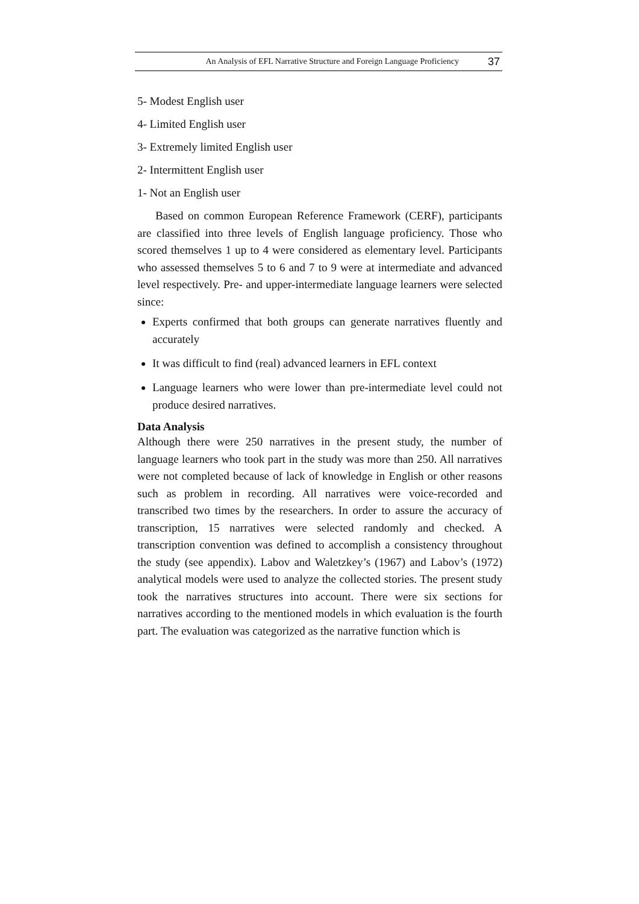An Analysis of EFL Narrative Structure and Foreign Language Proficiency 37
5- Modest English user
4- Limited English user
3- Extremely limited English user
2- Intermittent English user
1- Not an English user
Based on common European Reference Framework (CERF), participants are classified into three levels of English language proficiency. Those who scored themselves 1 up to 4 were considered as elementary level. Participants who assessed themselves 5 to 6 and 7 to 9 were at intermediate and advanced level respectively. Pre- and upper-intermediate language learners were selected since:
Experts confirmed that both groups can generate narratives fluently and accurately
It was difficult to find (real) advanced learners in EFL context
Language learners who were lower than pre-intermediate level could not produce desired narratives.
Data Analysis
Although there were 250 narratives in the present study, the number of language learners who took part in the study was more than 250. All narratives were not completed because of lack of knowledge in English or other reasons such as problem in recording. All narratives were voice-recorded and transcribed two times by the researchers. In order to assure the accuracy of transcription, 15 narratives were selected randomly and checked. A transcription convention was defined to accomplish a consistency throughout the study (see appendix). Labov and Waletzkey’s (1967) and Labov’s (1972) analytical models were used to analyze the collected stories. The present study took the narratives structures into account. There were six sections for narratives according to the mentioned models in which evaluation is the fourth part. The evaluation was categorized as the narrative function which is